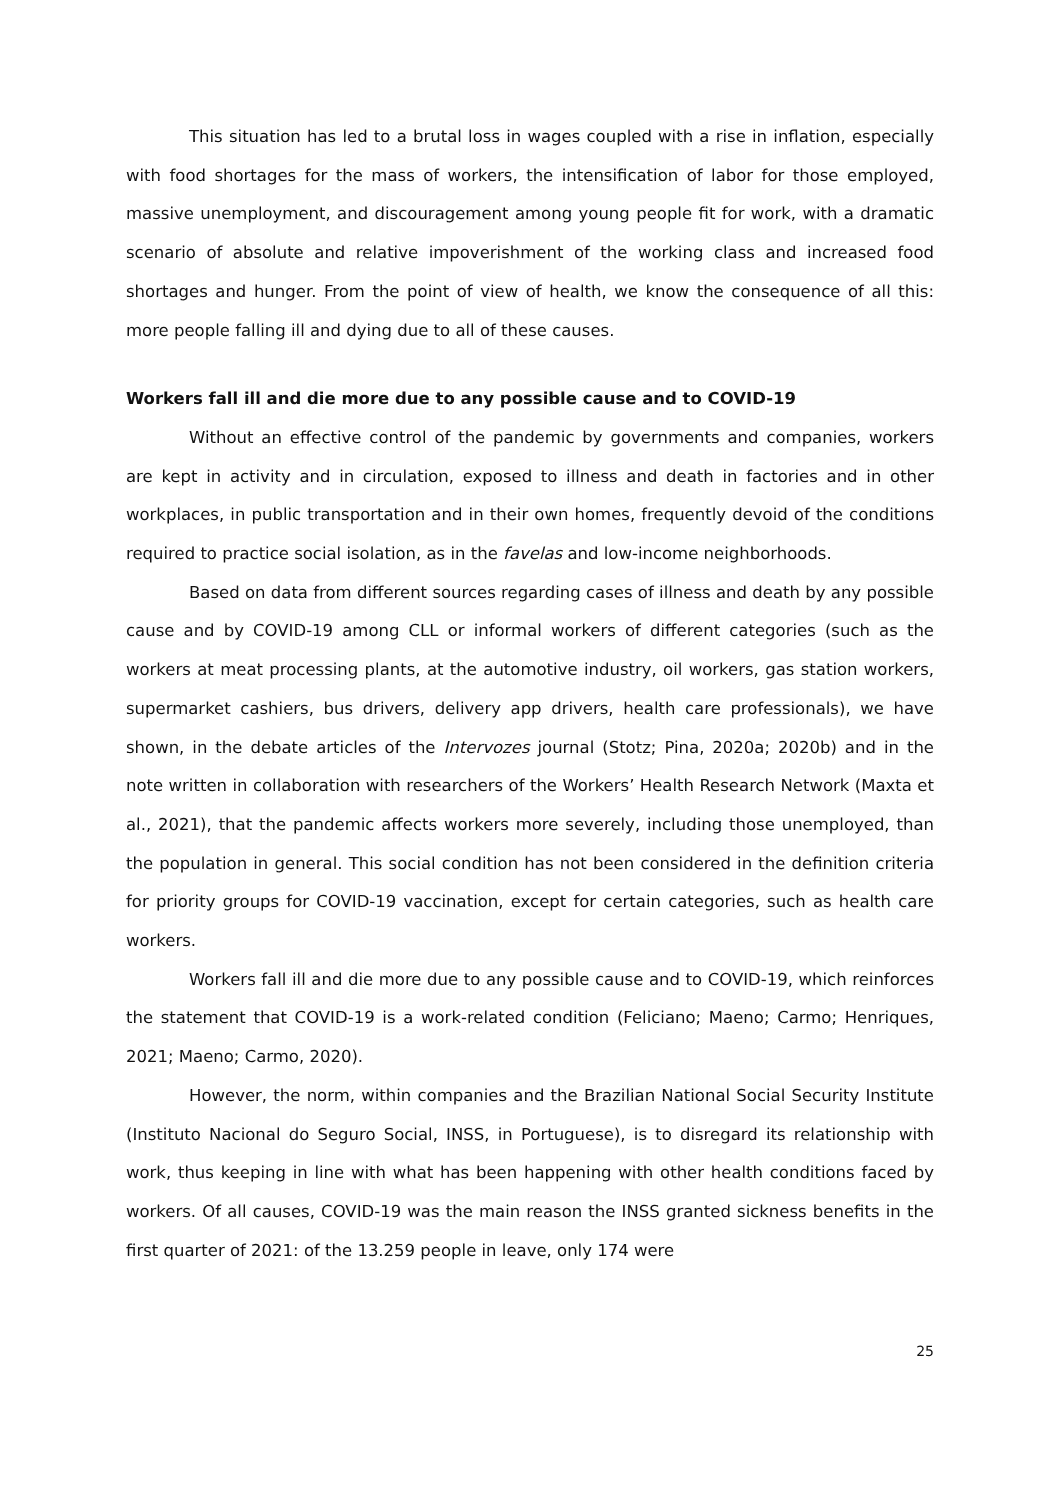This situation has led to a brutal loss in wages coupled with a rise in inflation, especially with food shortages for the mass of workers, the intensification of labor for those employed, massive unemployment, and discouragement among young people fit for work, with a dramatic scenario of absolute and relative impoverishment of the working class and increased food shortages and hunger. From the point of view of health, we know the consequence of all this: more people falling ill and dying due to all of these causes.
Workers fall ill and die more due to any possible cause and to COVID-19
Without an effective control of the pandemic by governments and companies, workers are kept in activity and in circulation, exposed to illness and death in factories and in other workplaces, in public transportation and in their own homes, frequently devoid of the conditions required to practice social isolation, as in the favelas and low-income neighborhoods.
Based on data from different sources regarding cases of illness and death by any possible cause and by COVID-19 among CLL or informal workers of different categories (such as the workers at meat processing plants, at the automotive industry, oil workers, gas station workers, supermarket cashiers, bus drivers, delivery app drivers, health care professionals), we have shown, in the debate articles of the Intervozes journal (Stotz; Pina, 2020a; 2020b) and in the note written in collaboration with researchers of the Workers’ Health Research Network (Maxta et al., 2021), that the pandemic affects workers more severely, including those unemployed, than the population in general. This social condition has not been considered in the definition criteria for priority groups for COVID-19 vaccination, except for certain categories, such as health care workers.
Workers fall ill and die more due to any possible cause and to COVID-19, which reinforces the statement that COVID-19 is a work-related condition (Feliciano; Maeno; Carmo; Henriques, 2021; Maeno; Carmo, 2020).
However, the norm, within companies and the Brazilian National Social Security Institute (Instituto Nacional do Seguro Social, INSS, in Portuguese), is to disregard its relationship with work, thus keeping in line with what has been happening with other health conditions faced by workers. Of all causes, COVID-19 was the main reason the INSS granted sickness benefits in the first quarter of 2021: of the 13.259 people in leave, only 174 were
25